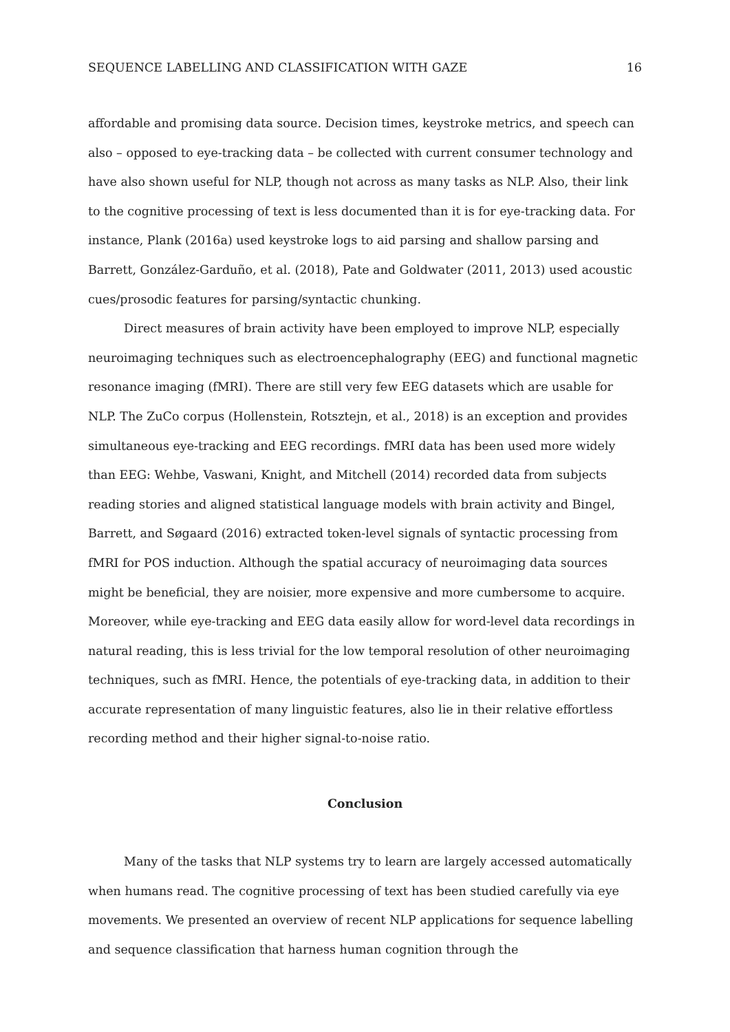SEQUENCE LABELLING AND CLASSIFICATION WITH GAZE 16
affordable and promising data source. Decision times, keystroke metrics, and speech can also – opposed to eye-tracking data – be collected with current consumer technology and have also shown useful for NLP, though not across as many tasks as NLP. Also, their link to the cognitive processing of text is less documented than it is for eye-tracking data. For instance, Plank (2016a) used keystroke logs to aid parsing and shallow parsing and Barrett, González-Garduño, et al. (2018), Pate and Goldwater (2011, 2013) used acoustic cues/prosodic features for parsing/syntactic chunking.
Direct measures of brain activity have been employed to improve NLP, especially neuroimaging techniques such as electroencephalography (EEG) and functional magnetic resonance imaging (fMRI). There are still very few EEG datasets which are usable for NLP. The ZuCo corpus (Hollenstein, Rotsztejn, et al., 2018) is an exception and provides simultaneous eye-tracking and EEG recordings. fMRI data has been used more widely than EEG: Wehbe, Vaswani, Knight, and Mitchell (2014) recorded data from subjects reading stories and aligned statistical language models with brain activity and Bingel, Barrett, and Søgaard (2016) extracted token-level signals of syntactic processing from fMRI for POS induction. Although the spatial accuracy of neuroimaging data sources might be beneficial, they are noisier, more expensive and more cumbersome to acquire. Moreover, while eye-tracking and EEG data easily allow for word-level data recordings in natural reading, this is less trivial for the low temporal resolution of other neuroimaging techniques, such as fMRI. Hence, the potentials of eye-tracking data, in addition to their accurate representation of many linguistic features, also lie in their relative effortless recording method and their higher signal-to-noise ratio.
Conclusion
Many of the tasks that NLP systems try to learn are largely accessed automatically when humans read. The cognitive processing of text has been studied carefully via eye movements. We presented an overview of recent NLP applications for sequence labelling and sequence classification that harness human cognition through the